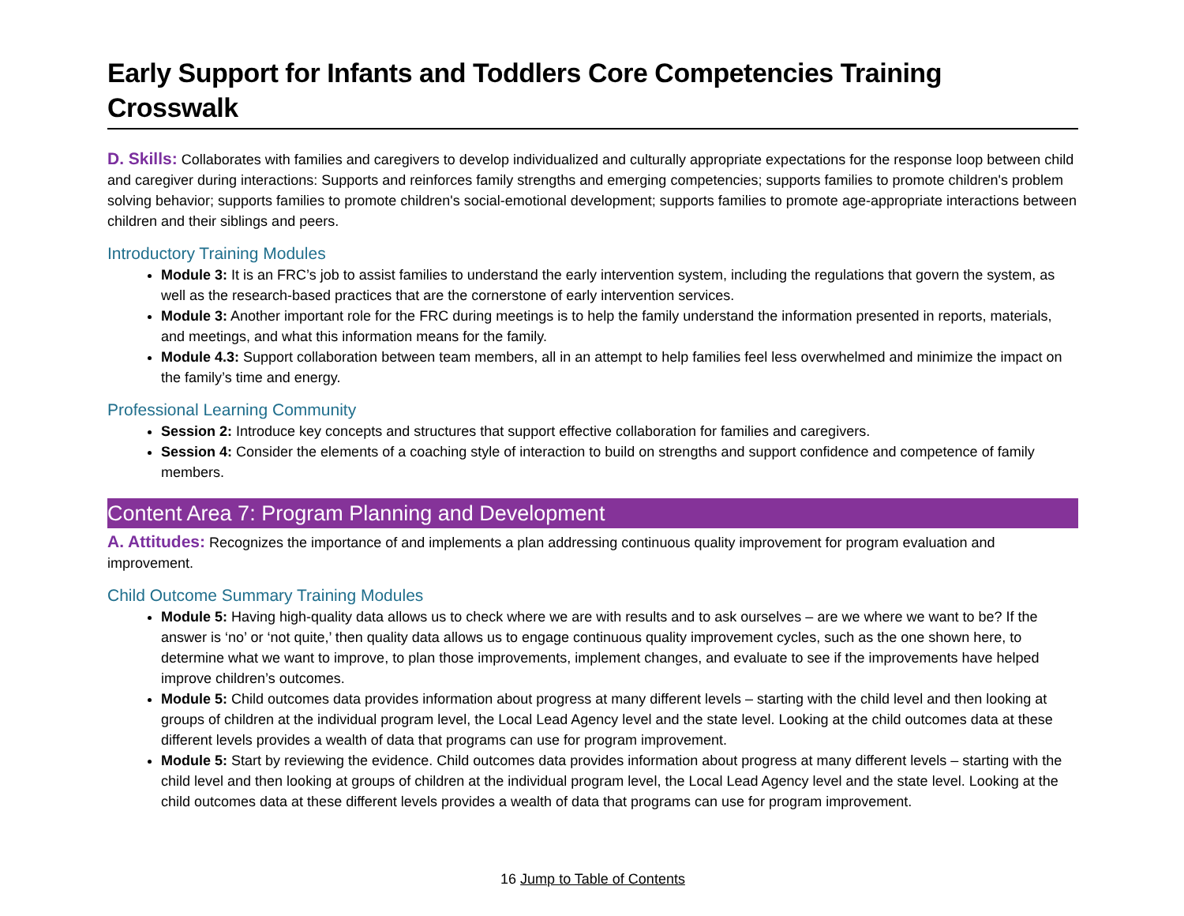Early Support for Infants and Toddlers Core Competencies Training Crosswalk
D. Skills: Collaborates with families and caregivers to develop individualized and culturally appropriate expectations for the response loop between child and caregiver during interactions: Supports and reinforces family strengths and emerging competencies; supports families to promote children's problem solving behavior; supports families to promote children's social-emotional development; supports families to promote age-appropriate interactions between children and their siblings and peers.
Introductory Training Modules
Module 3: It is an FRC’s job to assist families to understand the early intervention system, including the regulations that govern the system, as well as the research-based practices that are the cornerstone of early intervention services.
Module 3: Another important role for the FRC during meetings is to help the family understand the information presented in reports, materials, and meetings, and what this information means for the family.
Module 4.3: Support collaboration between team members, all in an attempt to help families feel less overwhelmed and minimize the impact on the family’s time and energy.
Professional Learning Community
Session 2: Introduce key concepts and structures that support effective collaboration for families and caregivers.
Session 4: Consider the elements of a coaching style of interaction to build on strengths and support confidence and competence of family members.
Content Area 7: Program Planning and Development
A. Attitudes: Recognizes the importance of and implements a plan addressing continuous quality improvement for program evaluation and improvement.
Child Outcome Summary Training Modules
Module 5: Having high-quality data allows us to check where we are with results and to ask ourselves – are we where we want to be? If the answer is ‘no’ or ‘not quite,’ then quality data allows us to engage continuous quality improvement cycles, such as the one shown here, to determine what we want to improve, to plan those improvements, implement changes, and evaluate to see if the improvements have helped improve children’s outcomes.
Module 5: Child outcomes data provides information about progress at many different levels – starting with the child level and then looking at groups of children at the individual program level, the Local Lead Agency level and the state level. Looking at the child outcomes data at these different levels provides a wealth of data that programs can use for program improvement.
Module 5: Start by reviewing the evidence. Child outcomes data provides information about progress at many different levels – starting with the child level and then looking at groups of children at the individual program level, the Local Lead Agency level and the state level. Looking at the child outcomes data at these different levels provides a wealth of data that programs can use for program improvement.
16 Jump to Table of Contents